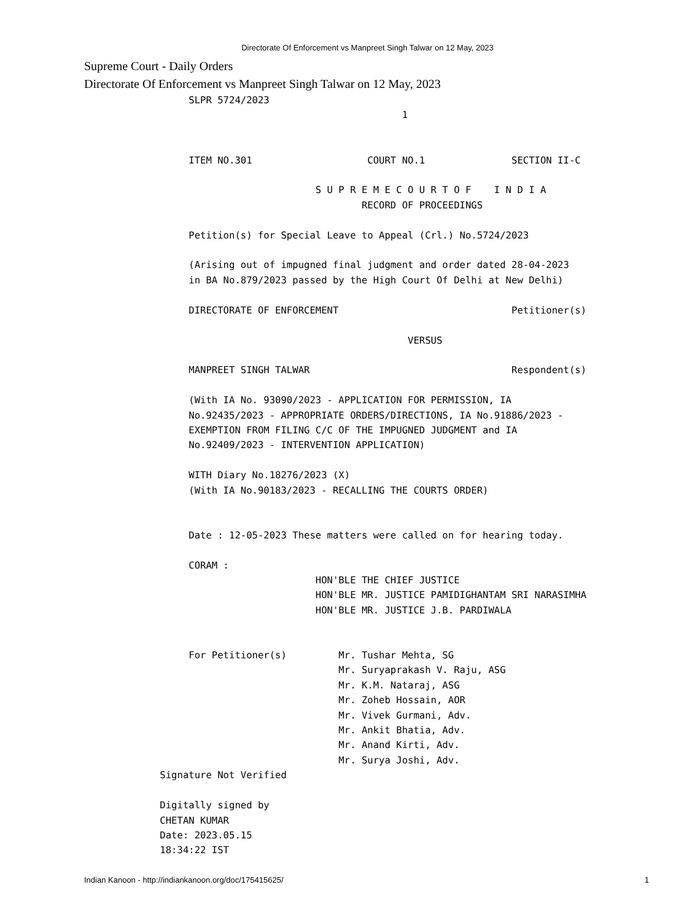Directorate Of Enforcement vs Manpreet Singh Talwar on 12 May, 2023
Supreme Court - Daily Orders
Directorate Of Enforcement vs Manpreet Singh Talwar on 12 May, 2023
           SLPR 5724/2023
                                                1


           ITEM NO.301                    COURT NO.1               SECTION II-C

                                 S U P R E M E C O U R T O F    I N D I A
                                         RECORD OF PROCEEDINGS

           Petition(s) for Special Leave to Appeal (Crl.) No.5724/2023

           (Arising out of impugned final judgment and order dated 28-04-2023
           in BA No.879/2023 passed by the High Court Of Delhi at New Delhi)

           DIRECTORATE OF ENFORCEMENT                              Petitioner(s)

                                                 VERSUS

           MANPREET SINGH TALWAR                                   Respondent(s)

           (With IA No. 93090/2023 - APPLICATION FOR PERMISSION, IA
           No.92435/2023 - APPROPRIATE ORDERS/DIRECTIONS, IA No.91886/2023 -
           EXEMPTION FROM FILING C/C OF THE IMPUGNED JUDGMENT and IA
           No.92409/2023 - INTERVENTION APPLICATION)

           WITH Diary No.18276/2023 (X)
           (With IA No.90183/2023 - RECALLING THE COURTS ORDER)


           Date : 12-05-2023 These matters were called on for hearing today.

           CORAM :
                                 HON'BLE THE CHIEF JUSTICE
                                 HON'BLE MR. JUSTICE PAMIDIGHANTAM SRI NARASIMHA
                                 HON'BLE MR. JUSTICE J.B. PARDIWALA


           For Petitioner(s)         Mr. Tushar Mehta, SG
                                     Mr. Suryaprakash V. Raju, ASG
                                     Mr. K.M. Nataraj, ASG
                                     Mr. Zoheb Hossain, AOR
                                     Mr. Vivek Gurmani, Adv.
                                     Mr. Ankit Bhatia, Adv.
                                     Mr. Anand Kirti, Adv.
                                     Mr. Surya Joshi, Adv.
      Signature Not Verified

      Digitally signed by
      CHETAN KUMAR
      Date: 2023.05.15
      18:34:22 IST
Indian Kanoon - http://indiankanoon.org/doc/175415625/ 1